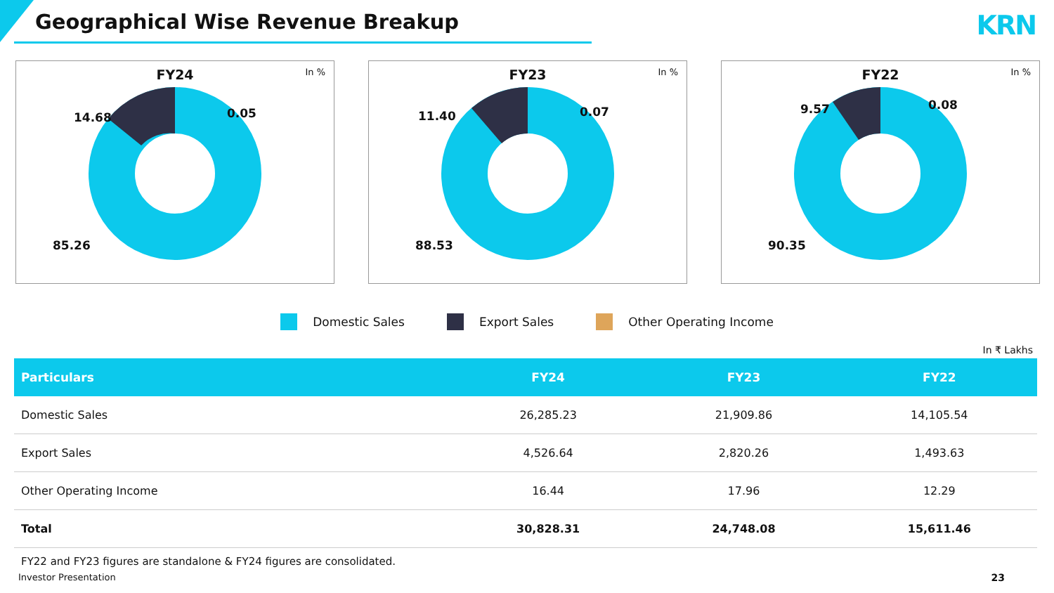Geographical Wise Revenue Breakup
KRN
FY24
In %
14.68 0.05
85.26
FY23
In %
11.40 0.07
88.53
FY22
In %
9.57 0.08
90.35
Domestic Sales Export Sales Other Operating Income
In ₹ Lakhs
| Particulars | FY24 | FY23 | FY22 |
| --- | --- | --- | --- |
| Domestic Sales | 26,285.23 | 21,909.86 | 14,105.54 |
| Export Sales | 4,526.64 | 2,820.26 | 1,493.63 |
| Other Operating Income | 16.44 | 17.96 | 12.29 |
| Total | 30,828.31 | 24,748.08 | 15,611.46 |
FY22 and FY23 figures are standalone & FY24 figures are consolidated.
Investor Presentation
23